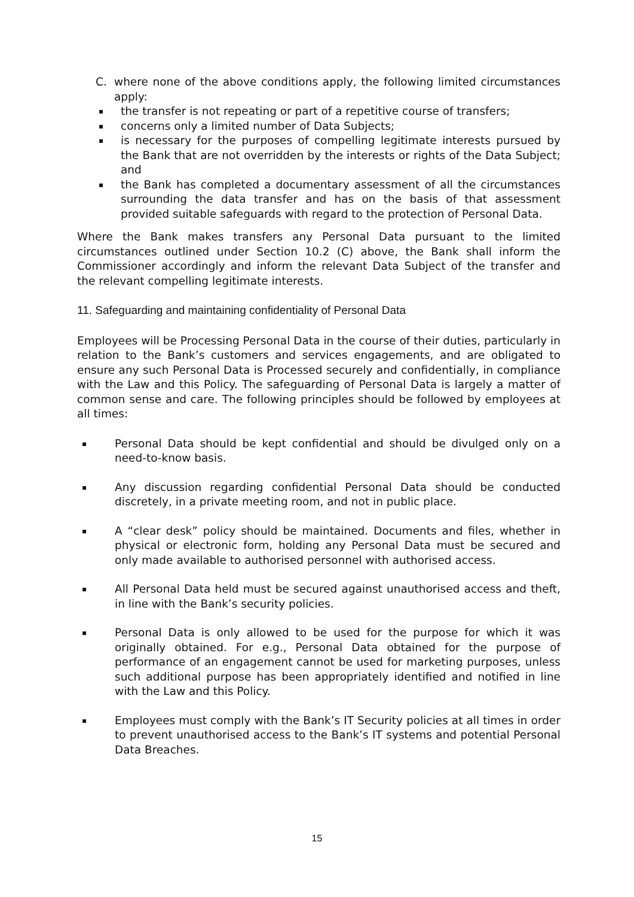C. where none of the above conditions apply, the following limited circumstances apply:
▪ the transfer is not repeating or part of a repetitive course of transfers;
▪ concerns only a limited number of Data Subjects;
▪ is necessary for the purposes of compelling legitimate interests pursued by the Bank that are not overridden by the interests or rights of the Data Subject; and
▪ the Bank has completed a documentary assessment of all the circumstances surrounding the data transfer and has on the basis of that assessment provided suitable safeguards with regard to the protection of Personal Data.
Where the Bank makes transfers any Personal Data pursuant to the limited circumstances outlined under Section 10.2 (C) above, the Bank shall inform the Commissioner accordingly and inform the relevant Data Subject of the transfer and the relevant compelling legitimate interests.
11. Safeguarding and maintaining confidentiality of Personal Data
Employees will be Processing Personal Data in the course of their duties, particularly in relation to the Bank’s customers and services engagements, and are obligated to ensure any such Personal Data is Processed securely and confidentially, in compliance with the Law and this Policy. The safeguarding of Personal Data is largely a matter of common sense and care. The following principles should be followed by employees at all times:
▪ Personal Data should be kept confidential and should be divulged only on a need-to-know basis.
▪ Any discussion regarding confidential Personal Data should be conducted discretely, in a private meeting room, and not in public place.
▪ A “clear desk” policy should be maintained. Documents and files, whether in physical or electronic form, holding any Personal Data must be secured and only made available to authorised personnel with authorised access.
▪ All Personal Data held must be secured against unauthorised access and theft, in line with the Bank’s security policies.
▪ Personal Data is only allowed to be used for the purpose for which it was originally obtained. For e.g., Personal Data obtained for the purpose of performance of an engagement cannot be used for marketing purposes, unless such additional purpose has been appropriately identified and notified in line with the Law and this Policy.
▪ Employees must comply with the Bank’s IT Security policies at all times in order to prevent unauthorised access to the Bank’s IT systems and potential Personal Data Breaches.
15